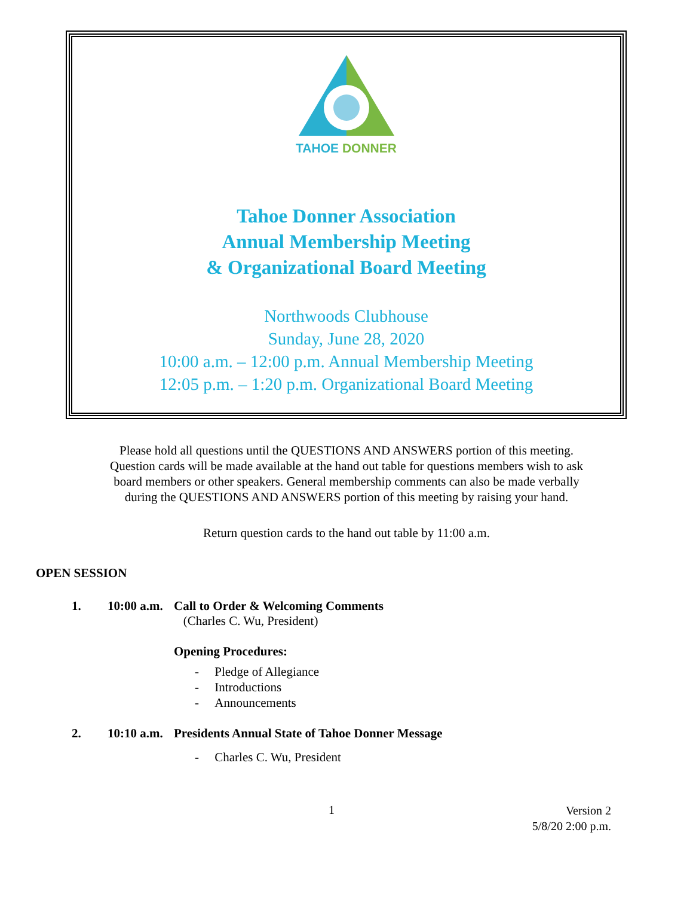TAHOE DONNER
Tahoe Donner Association
Annual Membership Meeting
& Organizational Board Meeting
Northwoods Clubhouse
Sunday, June 28, 2020
10:00 a.m. – 12:00 p.m. Annual Membership Meeting
12:05 p.m. – 1:20 p.m. Organizational Board Meeting
Please hold all questions until the QUESTIONS AND ANSWERS portion of this meeting.
Question cards will be made available at the hand out table for questions members wish to ask
board members or other speakers. General membership comments can also be made verbally
during the QUESTIONS AND ANSWERS portion of this meeting by raising your hand.
Return question cards to the hand out table by 11:00 a.m.
OPEN SESSION
1. 10:00 a.m.
Call to Order & Welcoming Comments
(Charles C. Wu, President)
Opening Procedures:
- Pledge of Allegiance
- Introductions
- Announcements
2. 10:10 a.m. Presidents Annual State of Tahoe Donner Message
- Charles C. Wu, President
1
Version 2
5/8/20 2:00 p.m.